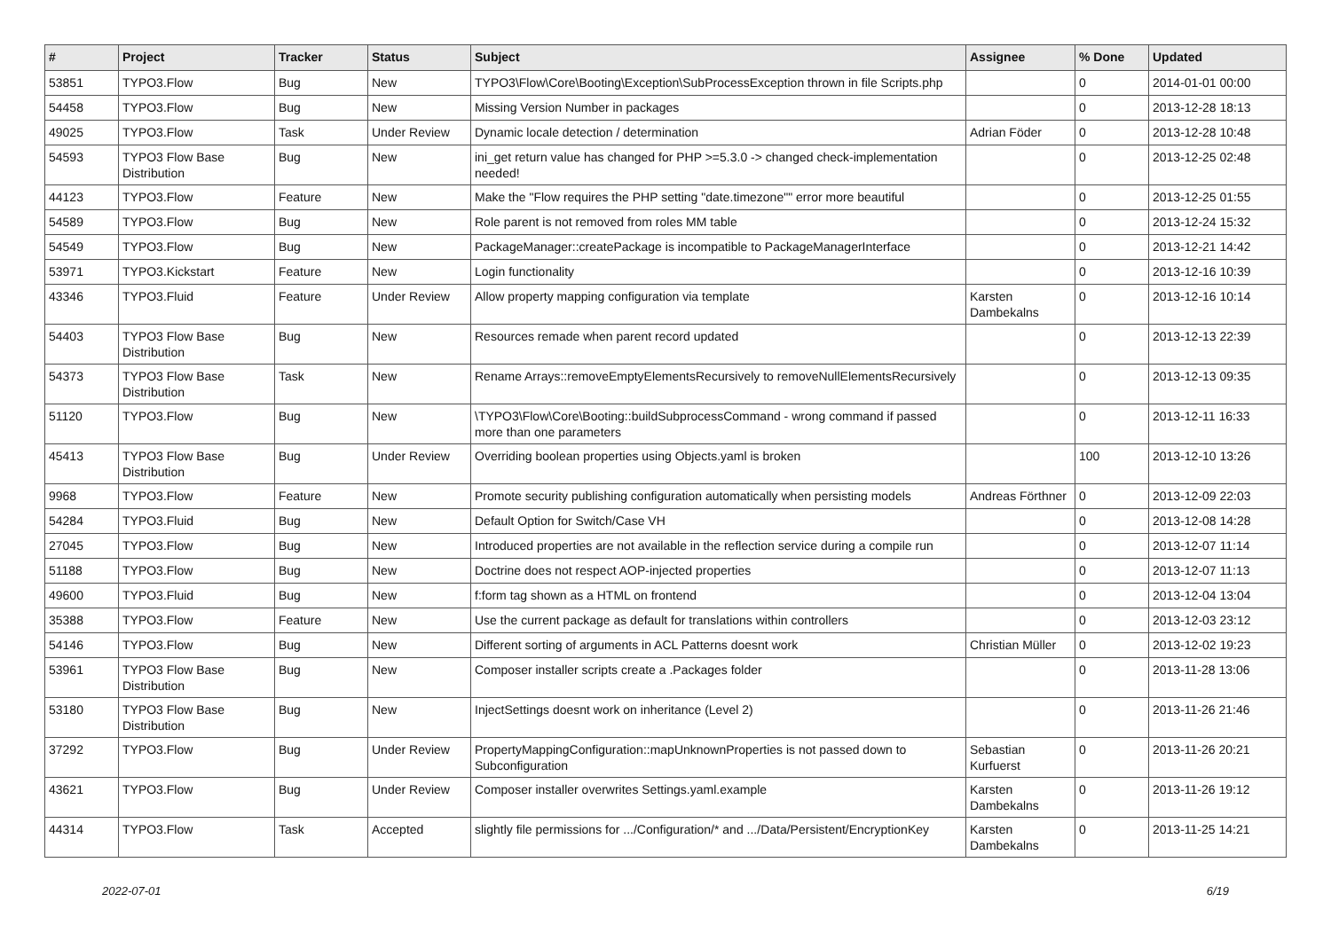| # | Project | Tracker | Status | Subject | Assignee | % Done | Updated |
| --- | --- | --- | --- | --- | --- | --- | --- |
| 53851 | TYPO3.Flow | Bug | New | TYPO3\Flow\Core\Booting\Exception\SubProcessException thrown in file Scripts.php | | 0 | 2014-01-01 00:00 |
| 54458 | TYPO3.Flow | Bug | New | Missing Version Number in packages | | 0 | 2013-12-28 18:13 |
| 49025 | TYPO3.Flow | Task | Under Review | Dynamic locale detection / determination | Adrian Föder | 0 | 2013-12-28 10:48 |
| 54593 | TYPO3 Flow Base Distribution | Bug | New | ini_get return value has changed for PHP >=5.3.0 -> changed check-implementation needed! | | 0 | 2013-12-25 02:48 |
| 44123 | TYPO3.Flow | Feature | New | Make the "Flow requires the PHP setting "date.timezone"" error more beautiful | | 0 | 2013-12-25 01:55 |
| 54589 | TYPO3.Flow | Bug | New | Role parent is not removed from roles MM table | | 0 | 2013-12-24 15:32 |
| 54549 | TYPO3.Flow | Bug | New | PackageManager::createPackage is incompatible to PackageManagerInterface | | 0 | 2013-12-21 14:42 |
| 53971 | TYPO3.Kickstart | Feature | New | Login functionality | | 0 | 2013-12-16 10:39 |
| 43346 | TYPO3.Fluid | Feature | Under Review | Allow property mapping configuration via template | Karsten Dambekalns | 0 | 2013-12-16 10:14 |
| 54403 | TYPO3 Flow Base Distribution | Bug | New | Resources remade when parent record updated | | 0 | 2013-12-13 22:39 |
| 54373 | TYPO3 Flow Base Distribution | Task | New | Rename Arrays::removeEmptyElementsRecursively to removeNullElementsRecursively | | 0 | 2013-12-13 09:35 |
| 51120 | TYPO3.Flow | Bug | New | \TYPO3\Flow\Core\Booting::buildSubprocessCommand - wrong command if passed more than one parameters | | 0 | 2013-12-11 16:33 |
| 45413 | TYPO3 Flow Base Distribution | Bug | Under Review | Overriding boolean properties using Objects.yaml is broken | | 100 | 2013-12-10 13:26 |
| 9968 | TYPO3.Flow | Feature | New | Promote security publishing configuration automatically when persisting models | Andreas Förthner | 0 | 2013-12-09 22:03 |
| 54284 | TYPO3.Fluid | Bug | New | Default Option for Switch/Case VH | | 0 | 2013-12-08 14:28 |
| 27045 | TYPO3.Flow | Bug | New | Introduced properties are not available in the reflection service during a compile run | | 0 | 2013-12-07 11:14 |
| 51188 | TYPO3.Flow | Bug | New | Doctrine does not respect AOP-injected properties | | 0 | 2013-12-07 11:13 |
| 49600 | TYPO3.Fluid | Bug | New | f:form tag shown as a HTML on frontend | | 0 | 2013-12-04 13:04 |
| 35388 | TYPO3.Flow | Feature | New | Use the current package as default for translations within controllers | | 0 | 2013-12-03 23:12 |
| 54146 | TYPO3.Flow | Bug | New | Different sorting of arguments in ACL Patterns doesnt work | Christian Müller | 0 | 2013-12-02 19:23 |
| 53961 | TYPO3 Flow Base Distribution | Bug | New | Composer installer scripts create a .Packages folder | | 0 | 2013-11-28 13:06 |
| 53180 | TYPO3 Flow Base Distribution | Bug | New | InjectSettings doesnt work on inheritance (Level 2) | | 0 | 2013-11-26 21:46 |
| 37292 | TYPO3.Flow | Bug | Under Review | PropertyMappingConfiguration::mapUnknownProperties is not passed down to Subconfiguration | Sebastian Kurfuerst | 0 | 2013-11-26 20:21 |
| 43621 | TYPO3.Flow | Bug | Under Review | Composer installer overwrites Settings.yaml.example | Karsten Dambekalns | 0 | 2013-11-26 19:12 |
| 44314 | TYPO3.Flow | Task | Accepted | slightly file permissions for .../Configuration/* and .../Data/Persistent/EncryptionKey | Karsten Dambekalns | 0 | 2013-11-25 14:21 |
2022-07-01 6/19